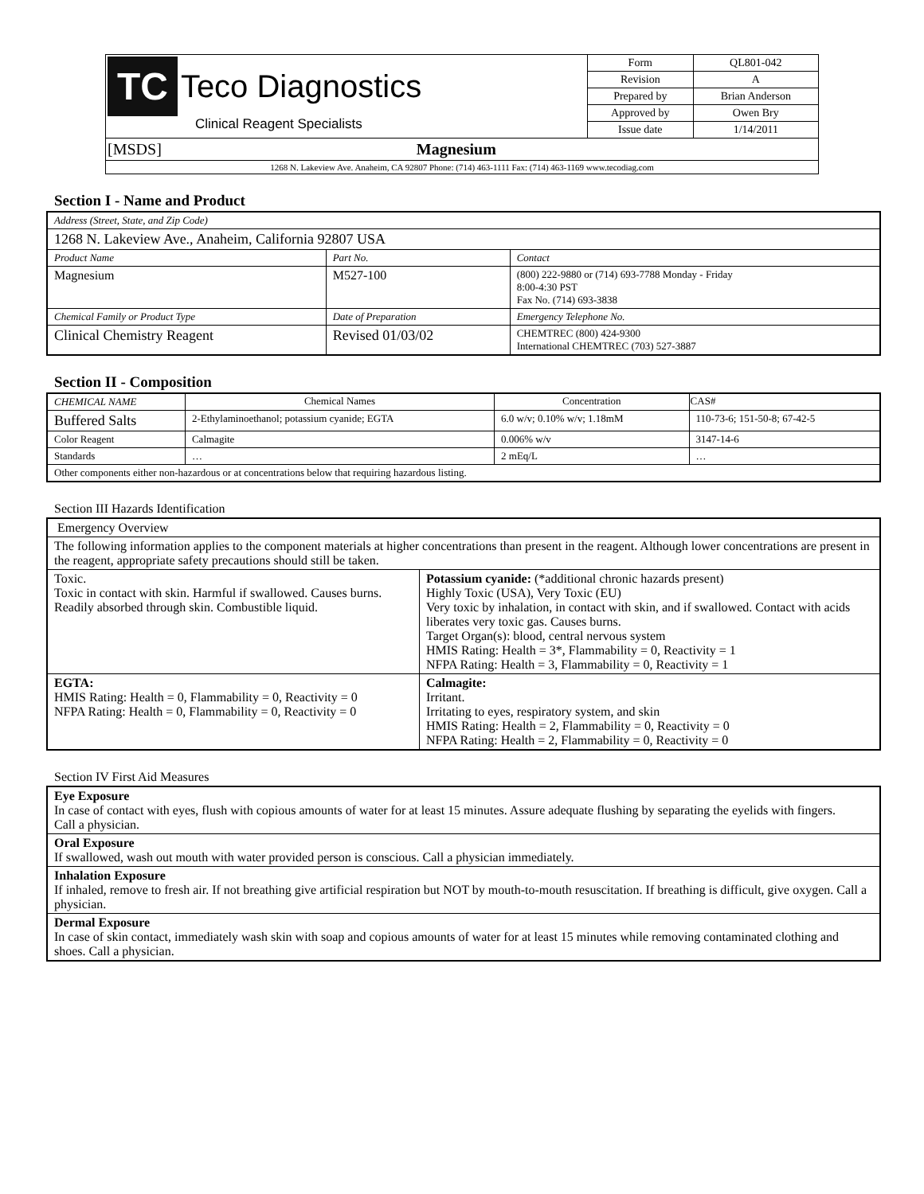| TC Teco Diagnostics Clinical Reagent Specialists | Form | QL801-042 |
| | Revision | A |
| | Prepared by | Brian Anderson |
| | Approved by | Owen Bry |
| | Issue date | 1/14/2011 |
| [MSDS] Magnesium | | |
| 1268 N. Lakeview Ave. Anaheim, CA 92807 Phone: (714) 463-1111 Fax: (714) 463-1169 www.tecodiag.com | | |
Section I - Name and Product
| Address (Street, State, and Zip Code) | | |
| 1268 N. Lakeview Ave., Anaheim, California 92807 USA | | |
| Product Name | Part No. | Contact |
| Magnesium | M527-100 | (800) 222-9880 or (714) 693-7788 Monday - Friday 8:00-4:30 PST Fax No. (714) 693-3838 |
| Chemical Family or Product Type | Date of Preparation | Emergency Telephone No. |
| Clinical Chemistry Reagent | Revised 01/03/02 | CHEMTREC (800) 424-9300 International CHEMTREC (703) 527-3887 |
Section II - Composition
| CHEMICAL NAME | Chemical Names | Concentration | CAS# |
| --- | --- | --- | --- |
| Buffered Salts | 2-Ethylaminoethanol; potassium cyanide; EGTA | 6.0 w/v; 0.10% w/v; 1.18mM | 110-73-6; 151-50-8; 67-42-5 |
| Color Reagent | Calmagite | 0.006% w/v | 3147-14-6 |
| Standards | … | 2 mEq/L | … |
| Other components either non-hazardous or at concentrations below that requiring hazardous listing. | | | |
Section III Hazards Identification
| Emergency Overview | |
| The following information applies to the component materials at higher concentrations than present in the reagent. Although lower concentrations are present in the reagent, appropriate safety precautions should still be taken. | |
| Toxic. Toxic in contact with skin. Harmful if swallowed. Causes burns. Readily absorbed through skin. Combustible liquid. | Potassium cyanide: (*additional chronic hazards present) Highly Toxic (USA), Very Toxic (EU) Very toxic by inhalation, in contact with skin, and if swallowed. Contact with acids liberates very toxic gas. Causes burns. Target Organ(s): blood, central nervous system HMIS Rating: Health = 3*, Flammability = 0, Reactivity = 1 NFPA Rating: Health = 3, Flammability = 0, Reactivity = 1 |
| EGTA: HMIS Rating: Health = 0, Flammability = 0, Reactivity = 0 NFPA Rating: Health = 0, Flammability = 0, Reactivity = 0 | Calmagite: Irritant. Irritating to eyes, respiratory system, and skin HMIS Rating: Health = 2, Flammability = 0, Reactivity = 0 NFPA Rating: Health = 2, Flammability = 0, Reactivity = 0 |
Section IV First Aid Measures
| Eye Exposure In case of contact with eyes, flush with copious amounts of water for at least 15 minutes. Assure adequate flushing by separating the eyelids with fingers. Call a physician. |
| Oral Exposure If swallowed, wash out mouth with water provided person is conscious. Call a physician immediately. |
| Inhalation Exposure If inhaled, remove to fresh air. If not breathing give artificial respiration but NOT by mouth-to-mouth resuscitation. If breathing is difficult, give oxygen. Call a physician. |
| Dermal Exposure In case of skin contact, immediately wash skin with soap and copious amounts of water for at least 15 minutes while removing contaminated clothing and shoes. Call a physician. |